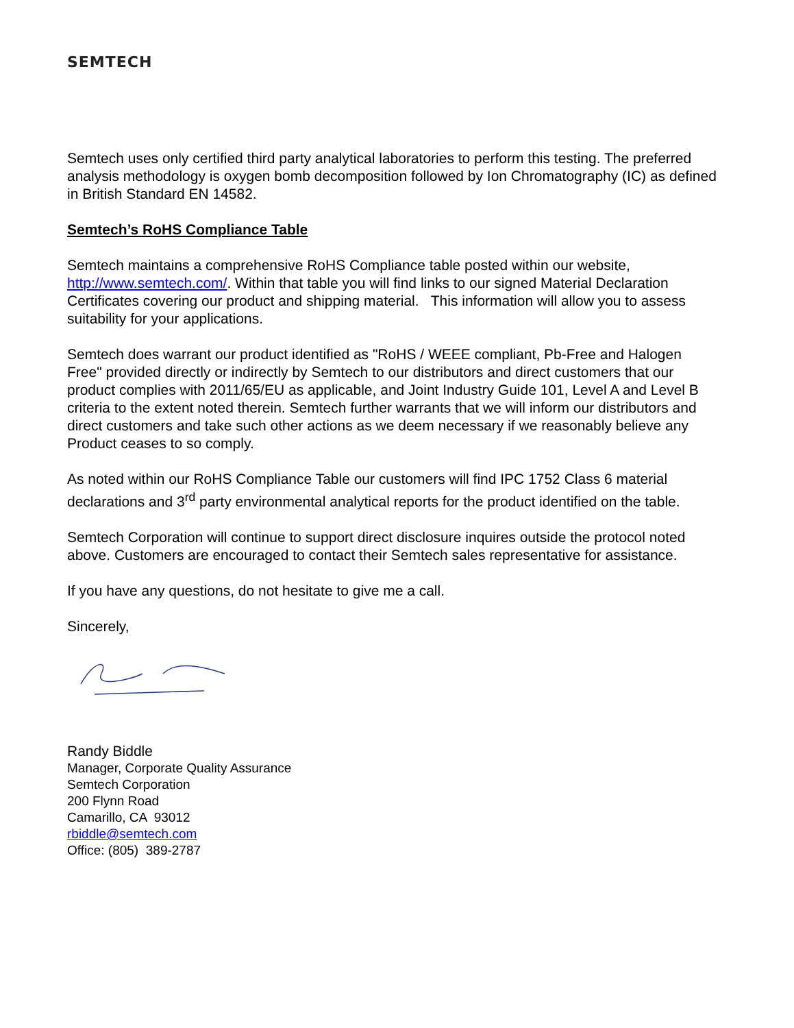SEMTECH
Semtech uses only certified third party analytical laboratories to perform this testing. The preferred analysis methodology is oxygen bomb decomposition followed by Ion Chromatography (IC) as defined in British Standard EN 14582.
Semtech’s RoHS Compliance Table
Semtech maintains a comprehensive RoHS Compliance table posted within our website, http://www.semtech.com/. Within that table you will find links to our signed Material Declaration Certificates covering our product and shipping material. This information will allow you to assess suitability for your applications.
Semtech does warrant our product identified as "RoHS / WEEE compliant, Pb-Free and Halogen Free" provided directly or indirectly by Semtech to our distributors and direct customers that our product complies with 2011/65/EU as applicable, and Joint Industry Guide 101, Level A and Level B criteria to the extent noted therein. Semtech further warrants that we will inform our distributors and direct customers and take such other actions as we deem necessary if we reasonably believe any Product ceases to so comply.
As noted within our RoHS Compliance Table our customers will find IPC 1752 Class 6 material declarations and 3<sup>rd</sup> party environmental analytical reports for the product identified on the table.
Semtech Corporation will continue to support direct disclosure inquires outside the protocol noted above. Customers are encouraged to contact their Semtech sales representative for assistance.
If you have any questions, do not hesitate to give me a call.
Sincerely,
Randy Biddle
Manager, Corporate Quality Assurance
Semtech Corporation
200 Flynn Road
Camarillo, CA 93012
rbiddle@semtech.com
Office: (805) 389-2787